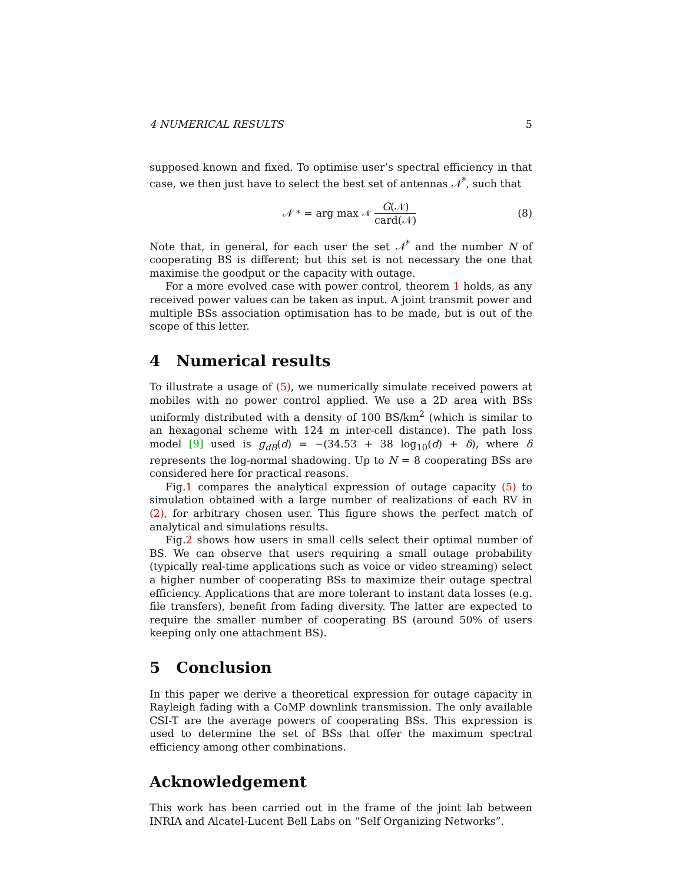4 NUMERICAL RESULTS 5
supposed known and fixed. To optimise user’s spectral efficiency in that case, we then just have to select the best set of antennas 𝒩<sup>*</sup>, such that
𝒩<sup>*</sup> = arg max<sub>𝒩</sub> G(𝒩) card(𝒩) (8)
Note that, in general, for each user the set 𝒩<sup>*</sup> and the number N of cooperating BS is different; but this set is not necessary the one that maximise the goodput or the capacity with outage.
For a more evolved case with power control, theorem 1 holds, as any received power values can be taken as input. A joint transmit power and multiple BSs association optimisation has to be made, but is out of the scope of this letter.
4 Numerical results
To illustrate a usage of (5), we numerically simulate received powers at mobiles with no power control applied. We use a 2D area with BSs uniformly distributed with a density of 100 BS/km<sup>2</sup> (which is similar to an hexagonal scheme with 124 m inter-cell distance). The path loss model [9] used is g<sub>dB</sub>(d) = −(34.53 + 38 log<sub>10</sub>(d) + δ), where δ represents the log-normal shadowing. Up to N = 8 cooperating BSs are considered here for practical reasons.
Fig.1 compares the analytical expression of outage capacity (5) to simulation obtained with a large number of realizations of each RV in (2), for arbitrary chosen user. This figure shows the perfect match of analytical and simulations results.
Fig.2 shows how users in small cells select their optimal number of BS. We can observe that users requiring a small outage probability (typically real-time applications such as voice or video streaming) select a higher number of cooperating BSs to maximize their outage spectral efficiency. Applications that are more tolerant to instant data losses (e.g. file transfers), benefit from fading diversity. The latter are expected to require the smaller number of cooperating BS (around 50% of users keeping only one attachment BS).
5 Conclusion
In this paper we derive a theoretical expression for outage capacity in Rayleigh fading with a CoMP downlink transmission. The only available CSI-T are the average powers of cooperating BSs. This expression is used to determine the set of BSs that offer the maximum spectral efficiency among other combinations.
Acknowledgement
This work has been carried out in the frame of the joint lab between INRIA and Alcatel-Lucent Bell Labs on “Self Organizing Networks”.